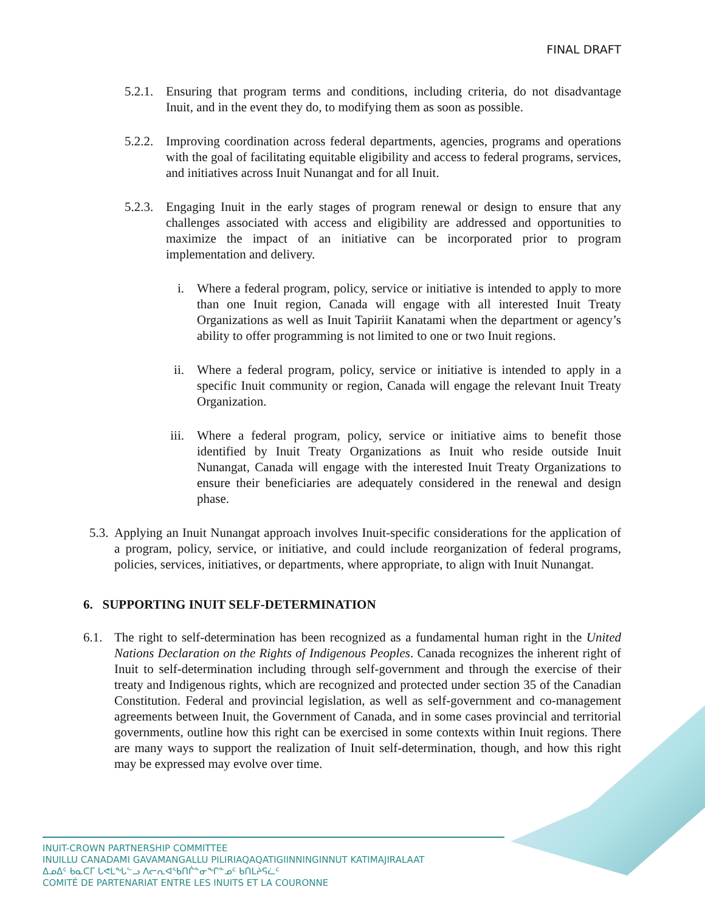FINAL DRAFT
5.2.1. Ensuring that program terms and conditions, including criteria, do not disadvantage Inuit, and in the event they do, to modifying them as soon as possible.
5.2.2. Improving coordination across federal departments, agencies, programs and operations with the goal of facilitating equitable eligibility and access to federal programs, services, and initiatives across Inuit Nunangat and for all Inuit.
5.2.3. Engaging Inuit in the early stages of program renewal or design to ensure that any challenges associated with access and eligibility are addressed and opportunities to maximize the impact of an initiative can be incorporated prior to program implementation and delivery.
i. Where a federal program, policy, service or initiative is intended to apply to more than one Inuit region, Canada will engage with all interested Inuit Treaty Organizations as well as Inuit Tapiriit Kanatami when the department or agency’s ability to offer programming is not limited to one or two Inuit regions.
ii. Where a federal program, policy, service or initiative is intended to apply in a specific Inuit community or region, Canada will engage the relevant Inuit Treaty Organization.
iii. Where a federal program, policy, service or initiative aims to benefit those identified by Inuit Treaty Organizations as Inuit who reside outside Inuit Nunangat, Canada will engage with the interested Inuit Treaty Organizations to ensure their beneficiaries are adequately considered in the renewal and design phase.
5.3. Applying an Inuit Nunangat approach involves Inuit-specific considerations for the application of a program, policy, service, or initiative, and could include reorganization of federal programs, policies, services, initiatives, or departments, where appropriate, to align with Inuit Nunangat.
6. SUPPORTING INUIT SELF-DETERMINATION
6.1. The right to self-determination has been recognized as a fundamental human right in the United Nations Declaration on the Rights of Indigenous Peoples. Canada recognizes the inherent right of Inuit to self-determination including through self-government and through the exercise of their treaty and Indigenous rights, which are recognized and protected under section 35 of the Canadian Constitution. Federal and provincial legislation, as well as self-government and co-management agreements between Inuit, the Government of Canada, and in some cases provincial and territorial governments, outline how this right can be exercised in some contexts within Inuit regions. There are many ways to support the realization of Inuit self-determination, though, and how this right may be expressed may evolve over time.
INUIT-CROWN PARTNERSHIP COMMITTEE
INUILLU CANADAMI GAVAMANGALLU PILIRIAQAQATIGIINNINGINNUT KATIMAJIRALAAT
ᐃᓄᐃᑦ ᑲᓇᑕᒥ ᒐᕙᒪᖓᓪᓗ ᐱᓕᕆᐊᖃᑎᒌᓐᓂᖏᓐᓄᑦ ᑲᑎᒪᔨᕋᓛᑦ
COMITÉ DE PARTENARIAT ENTRE LES INUITS ET LA COURONNE